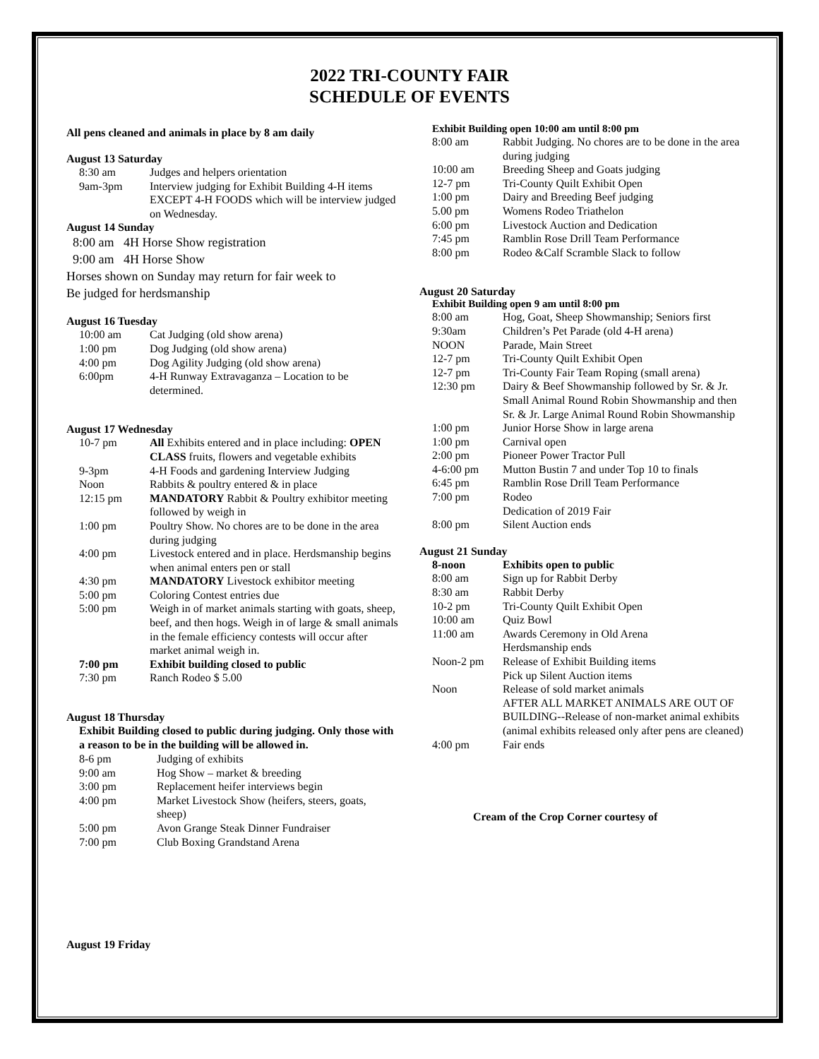2022 TRI-COUNTY FAIR
SCHEDULE OF EVENTS
All pens cleaned and animals in place by 8 am daily
August 13 Saturday
| 8:30 am | Judges and helpers orientation |
| 9am-3pm | Interview judging for Exhibit Building 4-H items EXCEPT 4-H FOODS which will be interview judged on Wednesday. |
August 14 Sunday
8:00 am 4H Horse Show registration
9:00 am 4H Horse Show
Horses shown on Sunday may return for fair week to
Be judged for herdsmanship
August 16 Tuesday
| 10:00 am | Cat Judging (old show arena) |
| 1:00 pm | Dog Judging (old show arena) |
| 4:00 pm | Dog Agility Judging (old show arena) |
| 6:00pm | 4-H Runway Extravaganza – Location to be determined. |
August 17 Wednesday
| 10-7 pm | All Exhibits entered and in place including: OPEN CLASS fruits, flowers and vegetable exhibits |
| 9-3pm | 4-H Foods and gardening Interview Judging |
| Noon | Rabbits & poultry entered & in place |
| 12:15 pm | MANDATORY Rabbit & Poultry exhibitor meeting followed by weigh in |
| 1:00 pm | Poultry Show. No chores are to be done in the area during judging |
| 4:00 pm | Livestock entered and in place. Herdsmanship begins when animal enters pen or stall |
| 4:30 pm | MANDATORY Livestock exhibitor meeting |
| 5:00 pm | Coloring Contest entries due |
| 5:00 pm | Weigh in of market animals starting with goats, sheep, beef, and then hogs. Weigh in of large & small animals in the female efficiency contests will occur after market animal weigh in. |
| 7:00 pm | Exhibit building closed to public |
| 7:30 pm | Ranch Rodeo $ 5.00 |
August 18 Thursday
Exhibit Building closed to public during judging. Only those with a reason to be in the building will be allowed in.
| 8-6 pm | Judging of exhibits |
| 9:00 am | Hog Show – market & breeding |
| 3:00 pm | Replacement heifer interviews begin |
| 4:00 pm | Market Livestock Show (heifers, steers, goats, sheep) |
| 5:00 pm | Avon Grange Steak Dinner Fundraiser |
| 7:00 pm | Club Boxing Grandstand Arena |
August 19 Friday
Exhibit Building open 10:00 am until 8:00 pm
| 8:00 am | Rabbit Judging. No chores are to be done in the area during judging |
| 10:00 am | Breeding Sheep and Goats judging |
| 12-7 pm | Tri-County Quilt Exhibit Open |
| 1:00 pm | Dairy and Breeding Beef judging |
| 5.00 pm | Womens Rodeo Triathelon |
| 6:00 pm | Livestock Auction and Dedication |
| 7:45 pm | Ramblin Rose Drill Team Performance |
| 8:00 pm | Rodeo &Calf Scramble Slack to follow |
August 20 Saturday
Exhibit Building open 9 am until 8:00 pm
| 8:00 am | Hog, Goat, Sheep Showmanship; Seniors first |
| 9:30am | Children’s Pet Parade (old 4-H arena) |
| NOON | Parade, Main Street |
| 12-7 pm | Tri-County Quilt Exhibit Open |
| 12-7 pm | Tri-County Fair Team Roping (small arena) |
| 12:30 pm | Dairy & Beef Showmanship followed by Sr. & Jr. Small Animal Round Robin Showmanship and then Sr. & Jr. Large Animal Round Robin Showmanship |
| 1:00 pm | Junior Horse Show in large arena |
| 1:00 pm | Carnival open |
| 2:00 pm | Pioneer Power Tractor Pull |
| 4-6:00 pm | Mutton Bustin 7 and under Top 10 to finals |
| 6:45 pm | Ramblin Rose Drill Team Performance |
| 7:00 pm | Rodeo Dedication of 2019 Fair |
| 8:00 pm | Silent Auction ends |
August 21 Sunday
| 8-noon | Exhibits open to public |
| 8:00 am | Sign up for Rabbit Derby |
| 8:30 am | Rabbit Derby |
| 10-2 pm | Tri-County Quilt Exhibit Open |
| 10:00 am | Quiz Bowl |
| 11:00 am | Awards Ceremony in Old Arena Herdsmanship ends |
| Noon-2 pm | Release of Exhibit Building items Pick up Silent Auction items |
| Noon | Release of sold market animals AFTER ALL MARKET ANIMALS ARE OUT OF BUILDING--Release of non-market animal exhibits (animal exhibits released only after pens are cleaned) |
| 4:00 pm | Fair ends |
Cream of the Crop Corner courtesy of